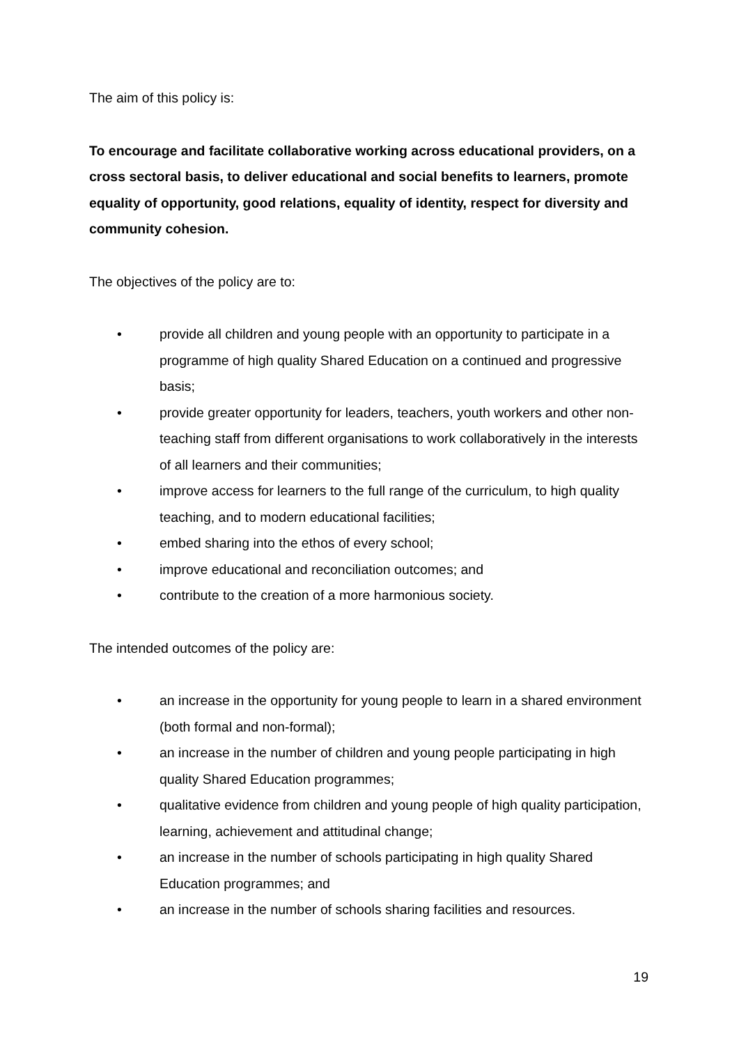The aim of this policy is:
To encourage and facilitate collaborative working across educational providers, on a cross sectoral basis, to deliver educational and social benefits to learners, promote equality of opportunity, good relations, equality of identity, respect for diversity and community cohesion.
The objectives of the policy are to:
• provide all children and young people with an opportunity to participate in a programme of high quality Shared Education on a continued and progressive basis;
• provide greater opportunity for leaders, teachers, youth workers and other non-teaching staff from different organisations to work collaboratively in the interests of all learners and their communities;
• improve access for learners to the full range of the curriculum, to high quality teaching, and to modern educational facilities;
• embed sharing into the ethos of every school;
• improve educational and reconciliation outcomes; and
• contribute to the creation of a more harmonious society.
The intended outcomes of the policy are:
• an increase in the opportunity for young people to learn in a shared environment (both formal and non-formal);
• an increase in the number of children and young people participating in high quality Shared Education programmes;
• qualitative evidence from children and young people of high quality participation, learning, achievement and attitudinal change;
• an increase in the number of schools participating in high quality Shared Education programmes; and
• an increase in the number of schools sharing facilities and resources.
19